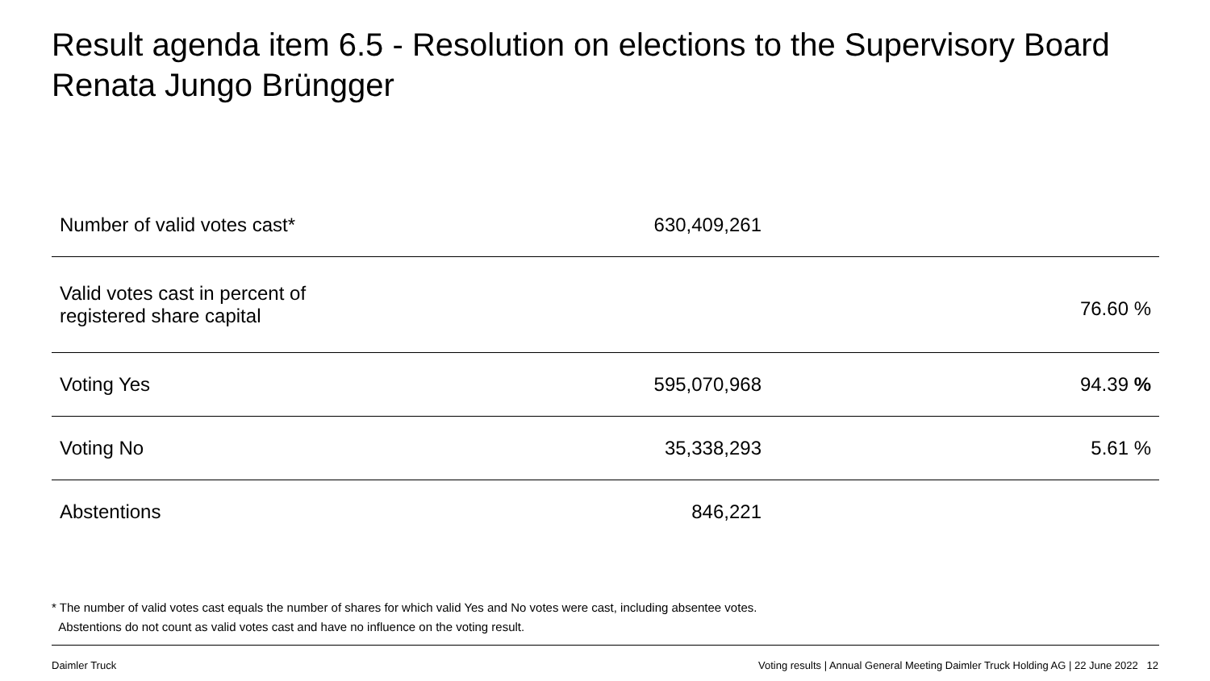Result agenda item 6.5 - Resolution on elections to the Supervisory Board
Renata Jungo Brüngger
| Number of valid votes cast* | 630,409,261 | |
| Valid votes cast in percent of registered share capital | | 76.60 % |
| Voting Yes | 595,070,968 | 94.39 % |
| Voting No | 35,338,293 | 5.61 % |
| Abstentions | 846,221 | |
* The number of valid votes cast equals the number of shares for which valid Yes and No votes were cast, including absentee votes.
Abstentions do not count as valid votes cast and have no influence on the voting result.
Daimler Truck
Voting results | Annual General Meeting Daimler Truck Holding AG | 22 June 2022 12